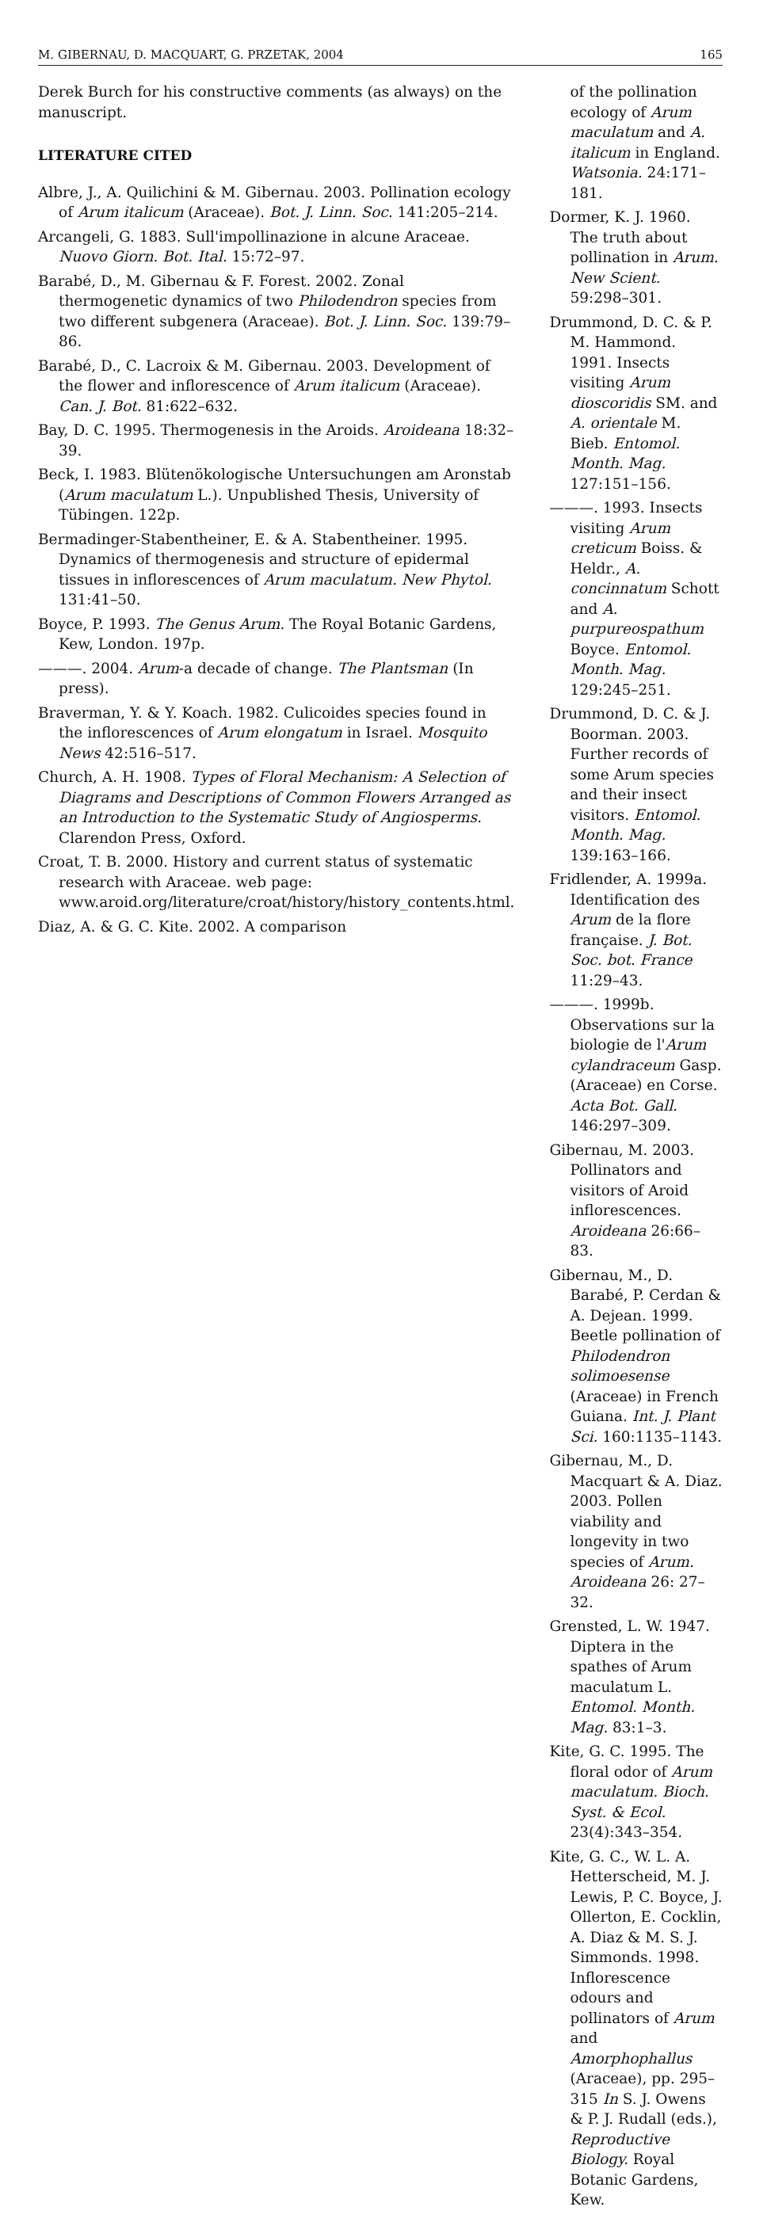M. GIBERNAU, D. MACQUART, G. PRZETAK, 2004 165
Derek Burch for his constructive comments (as always) on the manuscript.
LITERATURE CITED
Albre, J., A. Quilichini & M. Gibernau. 2003. Pollination ecology of Arum italicum (Araceae). Bot. J. Linn. Soc. 141:205–214.
Arcangeli, G. 1883. Sull'impollinazione in alcune Araceae. Nuovo Giorn. Bot. Ital. 15:72–97.
Barabé, D., M. Gibernau & F. Forest. 2002. Zonal thermogenetic dynamics of two Philodendron species from two different subgenera (Araceae). Bot. J. Linn. Soc. 139:79–86.
Barabé, D., C. Lacroix & M. Gibernau. 2003. Development of the flower and inflorescence of Arum italicum (Araceae). Can. J. Bot. 81:622–632.
Bay, D. C. 1995. Thermogenesis in the Aroids. Aroideana 18:32–39.
Beck, I. 1983. Blütenökologische Untersuchungen am Aronstab (Arum maculatum L.). Unpublished Thesis, University of Tübingen. 122p.
Bermadinger-Stabentheiner, E. & A. Stabentheiner. 1995. Dynamics of thermogenesis and structure of epidermal tissues in inflorescences of Arum maculatum. New Phytol. 131:41–50.
Boyce, P. 1993. The Genus Arum. The Royal Botanic Gardens, Kew, London. 197p.
———. 2004. Arum-a decade of change. The Plantsman (In press).
Braverman, Y. & Y. Koach. 1982. Culicoides species found in the inflorescences of Arum elongatum in Israel. Mosquito News 42:516–517.
Church, A. H. 1908. Types of Floral Mechanism: A Selection of Diagrams and Descriptions of Common Flowers Arranged as an Introduction to the Systematic Study of Angiosperms. Clarendon Press, Oxford.
Croat, T. B. 2000. History and current status of systematic research with Araceae. web page: www.aroid.org/literature/croat/history/history_contents.html.
Diaz, A. & G. C. Kite. 2002. A comparison
of the pollination ecology of Arum maculatum and A. italicum in England. Watsonia. 24:171–181.
Dormer, K. J. 1960. The truth about pollination in Arum. New Scient. 59:298–301.
Drummond, D. C. & P. M. Hammond. 1991. Insects visiting Arum dioscoridis SM. and A. orientale M. Bieb. Entomol. Month. Mag. 127:151–156.
———. 1993. Insects visiting Arum creticum Boiss. & Heldr., A. concinnatum Schott and A. purpureospathum Boyce. Entomol. Month. Mag. 129:245–251.
Drummond, D. C. & J. Boorman. 2003. Further records of some Arum species and their insect visitors. Entomol. Month. Mag. 139:163–166.
Fridlender, A. 1999a. Identification des Arum de la flore française. J. Bot. Soc. bot. France 11:29–43.
———. 1999b. Observations sur la biologie de l'Arum cylandraceum Gasp. (Araceae) en Corse. Acta Bot. Gall. 146:297–309.
Gibernau, M. 2003. Pollinators and visitors of Aroid inflorescences. Aroideana 26:66–83.
Gibernau, M., D. Barabé, P. Cerdan & A. Dejean. 1999. Beetle pollination of Philodendron solimoesense (Araceae) in French Guiana. Int. J. Plant Sci. 160:1135–1143.
Gibernau, M., D. Macquart & A. Diaz. 2003. Pollen viability and longevity in two species of Arum. Aroideana 26: 27–32.
Grensted, L. W. 1947. Diptera in the spathes of Arum maculatum L. Entomol. Month. Mag. 83:1–3.
Kite, G. C. 1995. The floral odor of Arum maculatum. Bioch. Syst. & Ecol. 23(4):343–354.
Kite, G. C., W. L. A. Hetterscheid, M. J. Lewis, P. C. Boyce, J. Ollerton, E. Cocklin, A. Diaz & M. S. J. Simmonds. 1998. Inflorescence odours and pollinators of Arum and Amorphophallus (Araceae), pp. 295–315 In S. J. Owens & P. J. Rudall (eds.), Reproductive Biology. Royal Botanic Gardens, Kew.